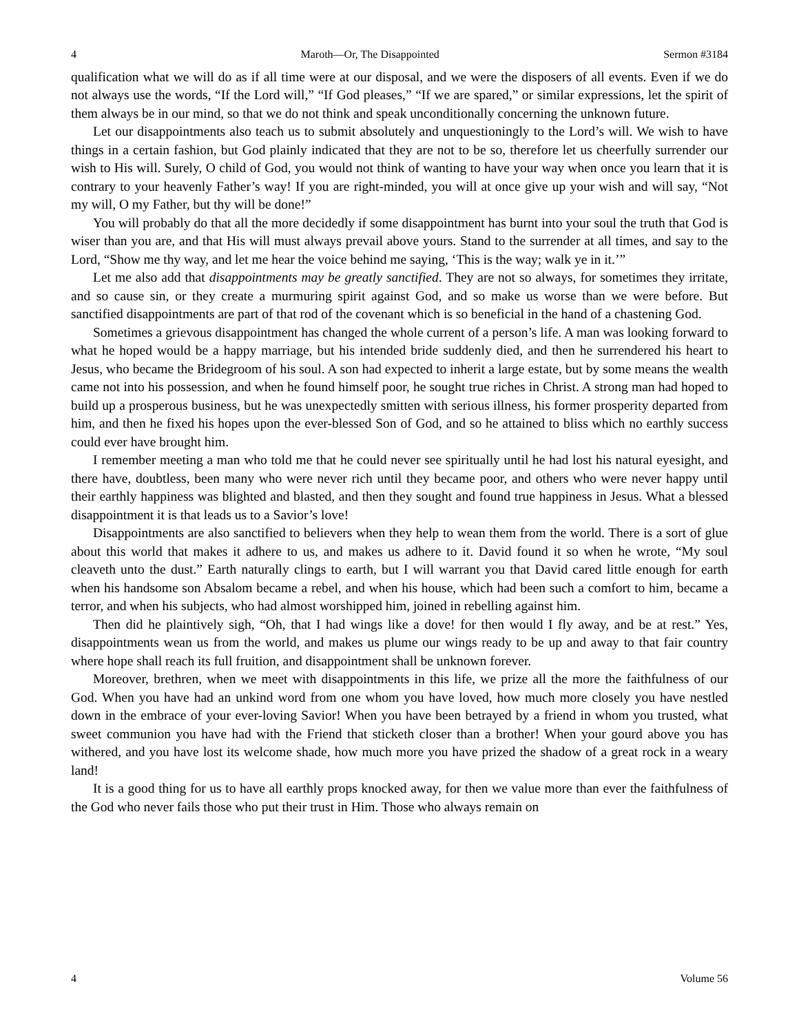4 Maroth—Or, The Disappointed Sermon #3184
qualification what we will do as if all time were at our disposal, and we were the disposers of all events. Even if we do not always use the words, “If the Lord will,” “If God pleases,” “If we are spared,” or similar expressions, let the spirit of them always be in our mind, so that we do not think and speak unconditionally concerning the unknown future.
Let our disappointments also teach us to submit absolutely and unquestioningly to the Lord’s will. We wish to have things in a certain fashion, but God plainly indicated that they are not to be so, therefore let us cheerfully surrender our wish to His will. Surely, O child of God, you would not think of wanting to have your way when once you learn that it is contrary to your heavenly Father’s way! If you are right-minded, you will at once give up your wish and will say, “Not my will, O my Father, but thy will be done!”
You will probably do that all the more decidedly if some disappointment has burnt into your soul the truth that God is wiser than you are, and that His will must always prevail above yours. Stand to the surrender at all times, and say to the Lord, “Show me thy way, and let me hear the voice behind me saying, ‘This is the way; walk ye in it.’”
Let me also add that disappointments may be greatly sanctified. They are not so always, for sometimes they irritate, and so cause sin, or they create a murmuring spirit against God, and so make us worse than we were before. But sanctified disappointments are part of that rod of the covenant which is so beneficial in the hand of a chastening God.
Sometimes a grievous disappointment has changed the whole current of a person’s life. A man was looking forward to what he hoped would be a happy marriage, but his intended bride suddenly died, and then he surrendered his heart to Jesus, who became the Bridegroom of his soul. A son had expected to inherit a large estate, but by some means the wealth came not into his possession, and when he found himself poor, he sought true riches in Christ. A strong man had hoped to build up a prosperous business, but he was unexpectedly smitten with serious illness, his former prosperity departed from him, and then he fixed his hopes upon the ever-blessed Son of God, and so he attained to bliss which no earthly success could ever have brought him.
I remember meeting a man who told me that he could never see spiritually until he had lost his natural eyesight, and there have, doubtless, been many who were never rich until they became poor, and others who were never happy until their earthly happiness was blighted and blasted, and then they sought and found true happiness in Jesus. What a blessed disappointment it is that leads us to a Savior’s love!
Disappointments are also sanctified to believers when they help to wean them from the world. There is a sort of glue about this world that makes it adhere to us, and makes us adhere to it. David found it so when he wrote, “My soul cleaveth unto the dust.” Earth naturally clings to earth, but I will warrant you that David cared little enough for earth when his handsome son Absalom became a rebel, and when his house, which had been such a comfort to him, became a terror, and when his subjects, who had almost worshipped him, joined in rebelling against him.
Then did he plaintively sigh, “Oh, that I had wings like a dove! for then would I fly away, and be at rest.” Yes, disappointments wean us from the world, and makes us plume our wings ready to be up and away to that fair country where hope shall reach its full fruition, and disappointment shall be unknown forever.
Moreover, brethren, when we meet with disappointments in this life, we prize all the more the faithfulness of our God. When you have had an unkind word from one whom you have loved, how much more closely you have nestled down in the embrace of your ever-loving Savior! When you have been betrayed by a friend in whom you trusted, what sweet communion you have had with the Friend that sticketh closer than a brother! When your gourd above you has withered, and you have lost its welcome shade, how much more you have prized the shadow of a great rock in a weary land!
It is a good thing for us to have all earthly props knocked away, for then we value more than ever the faithfulness of the God who never fails those who put their trust in Him. Those who always remain on
4 Volume 56